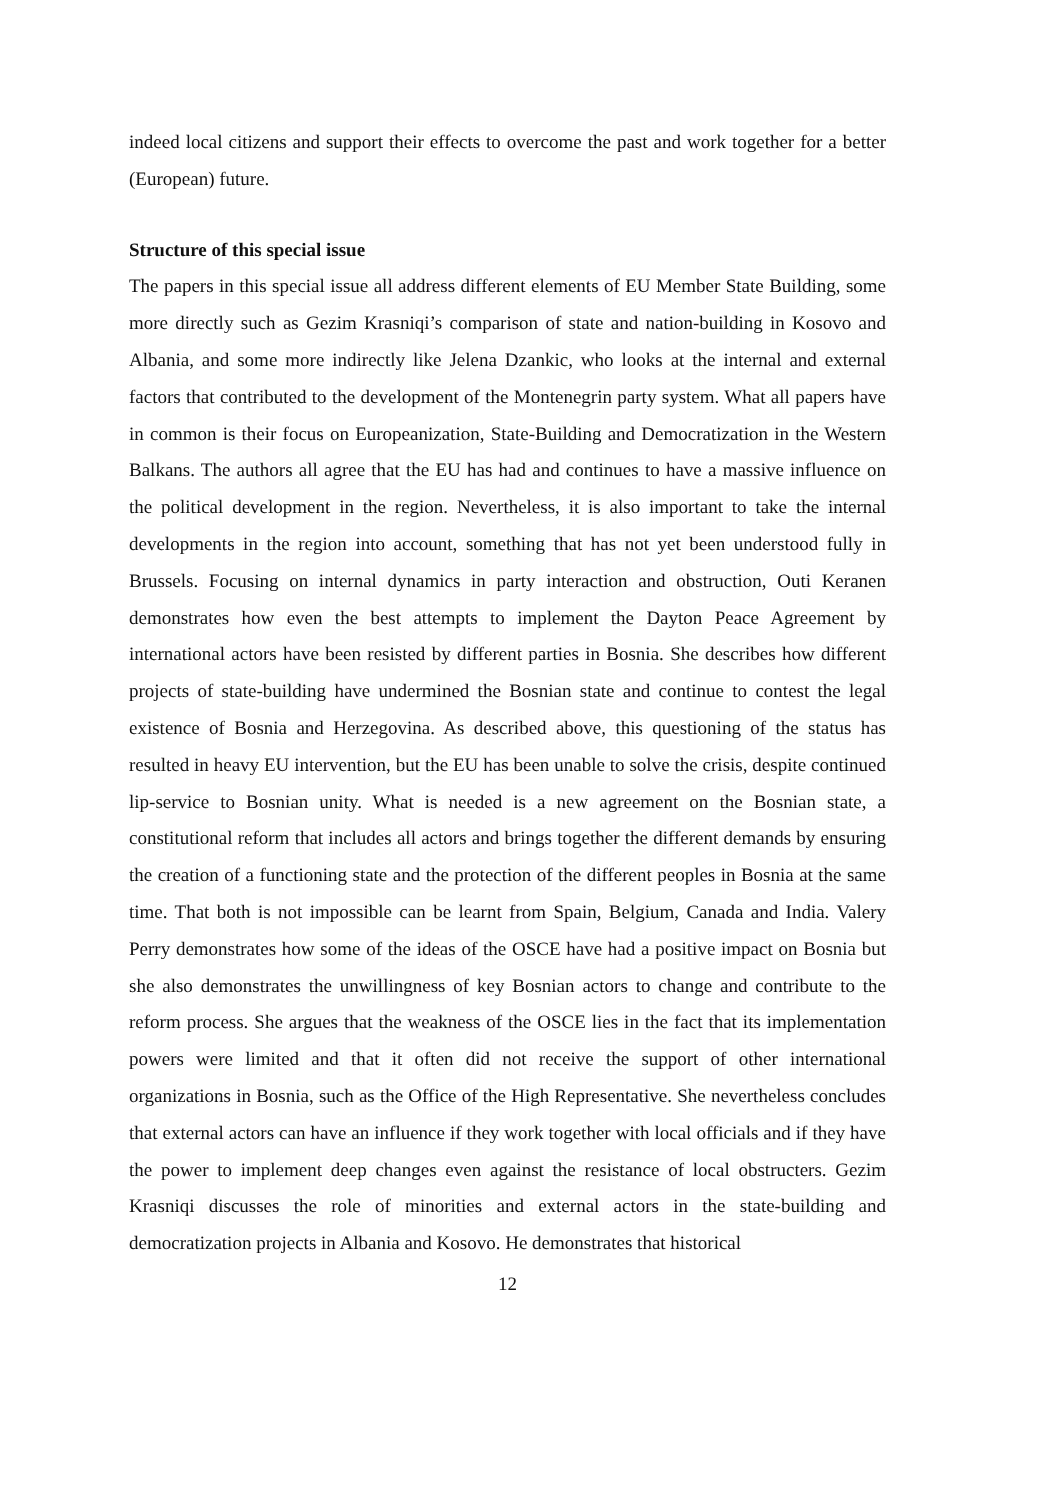indeed local citizens and support their effects to overcome the past and work together for a better (European) future.
Structure of this special issue
The papers in this special issue all address different elements of EU Member State Building, some more directly such as Gezim Krasniqi’s comparison of state and nation-building in Kosovo and Albania, and some more indirectly like Jelena Dzankic, who looks at the internal and external factors that contributed to the development of the Montenegrin party system. What all papers have in common is their focus on Europeanization, State-Building and Democratization in the Western Balkans. The authors all agree that the EU has had and continues to have a massive influence on the political development in the region. Nevertheless, it is also important to take the internal developments in the region into account, something that has not yet been understood fully in Brussels. Focusing on internal dynamics in party interaction and obstruction, Outi Keranen demonstrates how even the best attempts to implement the Dayton Peace Agreement by international actors have been resisted by different parties in Bosnia. She describes how different projects of state-building have undermined the Bosnian state and continue to contest the legal existence of Bosnia and Herzegovina. As described above, this questioning of the status has resulted in heavy EU intervention, but the EU has been unable to solve the crisis, despite continued lip-service to Bosnian unity. What is needed is a new agreement on the Bosnian state, a constitutional reform that includes all actors and brings together the different demands by ensuring the creation of a functioning state and the protection of the different peoples in Bosnia at the same time. That both is not impossible can be learnt from Spain, Belgium, Canada and India. Valery Perry demonstrates how some of the ideas of the OSCE have had a positive impact on Bosnia but she also demonstrates the unwillingness of key Bosnian actors to change and contribute to the reform process. She argues that the weakness of the OSCE lies in the fact that its implementation powers were limited and that it often did not receive the support of other international organizations in Bosnia, such as the Office of the High Representative. She nevertheless concludes that external actors can have an influence if they work together with local officials and if they have the power to implement deep changes even against the resistance of local obstructers. Gezim Krasniqi discusses the role of minorities and external actors in the state-building and democratization projects in Albania and Kosovo. He demonstrates that historical
12